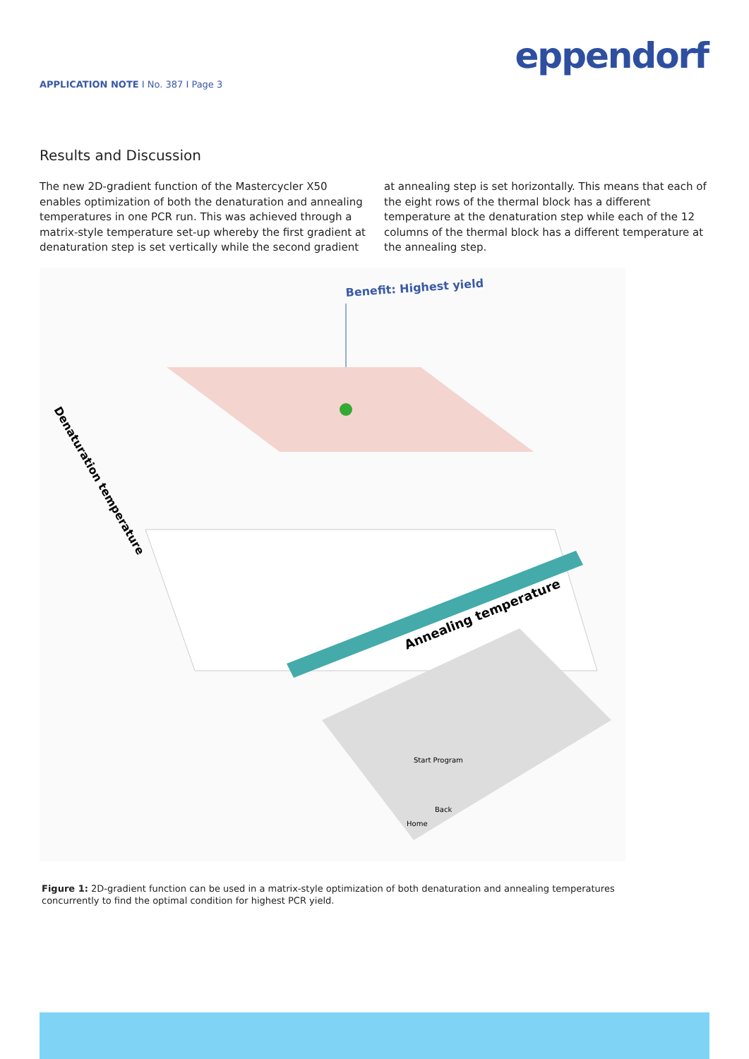eppendorf
APPLICATION NOTE I No. 387 I Page 3
Results and Discussion
The new 2D-gradient function of the Mastercycler X50 enables optimization of both the denaturation and annealing temperatures in one PCR run. This was achieved through a matrix-style temperature set-up whereby the first gradient at denaturation step is set vertically while the second gradient
at annealing step is set horizontally. This means that each of the eight rows of the thermal block has a different temperature at the denaturation step while each of the 12 columns of the thermal block has a different temperature at the annealing step.
Benefit: Highest yield
Denaturation temperature
Annealing temperature
Start Program
Home
Back
Figure 1: 2D-gradient function can be used in a matrix-style optimization of both denaturation and annealing temperatures concurrently to find the optimal condition for highest PCR yield.